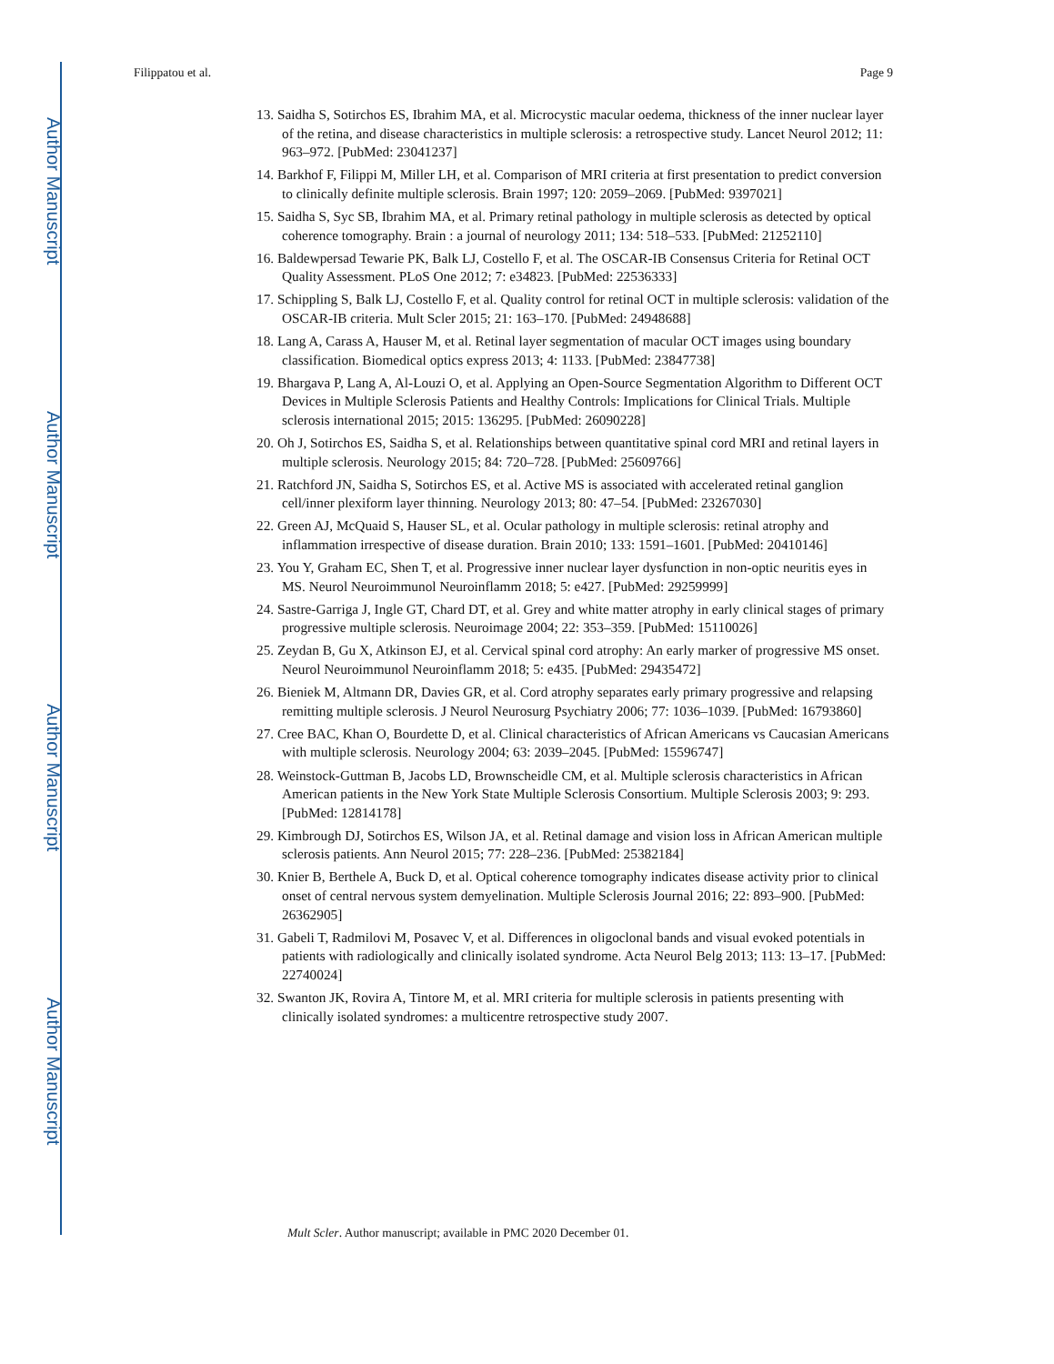Author Manuscript
Author Manuscript
Author Manuscript
Author Manuscript
Filippatou et al. Page 9
13. Saidha S, Sotirchos ES, Ibrahim MA, et al. Microcystic macular oedema, thickness of the inner nuclear layer of the retina, and disease characteristics in multiple sclerosis: a retrospective study. Lancet Neurol 2012; 11: 963–972. [PubMed: 23041237]
14. Barkhof F, Filippi M, Miller LH, et al. Comparison of MRI criteria at first presentation to predict conversion to clinically definite multiple sclerosis. Brain 1997; 120: 2059–2069. [PubMed: 9397021]
15. Saidha S, Syc SB, Ibrahim MA, et al. Primary retinal pathology in multiple sclerosis as detected by optical coherence tomography. Brain : a journal of neurology 2011; 134: 518–533. [PubMed: 21252110]
16. Baldewpersad Tewarie PK, Balk LJ, Costello F, et al. The OSCAR-IB Consensus Criteria for Retinal OCT Quality Assessment. PLoS One 2012; 7: e34823. [PubMed: 22536333]
17. Schippling S, Balk LJ, Costello F, et al. Quality control for retinal OCT in multiple sclerosis: validation of the OSCAR-IB criteria. Mult Scler 2015; 21: 163–170. [PubMed: 24948688]
18. Lang A, Carass A, Hauser M, et al. Retinal layer segmentation of macular OCT images using boundary classification. Biomedical optics express 2013; 4: 1133. [PubMed: 23847738]
19. Bhargava P, Lang A, Al-Louzi O, et al. Applying an Open-Source Segmentation Algorithm to Different OCT Devices in Multiple Sclerosis Patients and Healthy Controls: Implications for Clinical Trials. Multiple sclerosis international 2015; 2015: 136295. [PubMed: 26090228]
20. Oh J, Sotirchos ES, Saidha S, et al. Relationships between quantitative spinal cord MRI and retinal layers in multiple sclerosis. Neurology 2015; 84: 720–728. [PubMed: 25609766]
21. Ratchford JN, Saidha S, Sotirchos ES, et al. Active MS is associated with accelerated retinal ganglion cell/inner plexiform layer thinning. Neurology 2013; 80: 47–54. [PubMed: 23267030]
22. Green AJ, McQuaid S, Hauser SL, et al. Ocular pathology in multiple sclerosis: retinal atrophy and inflammation irrespective of disease duration. Brain 2010; 133: 1591–1601. [PubMed: 20410146]
23. You Y, Graham EC, Shen T, et al. Progressive inner nuclear layer dysfunction in non-optic neuritis eyes in MS. Neurol Neuroimmunol Neuroinflamm 2018; 5: e427. [PubMed: 29259999]
24. Sastre-Garriga J, Ingle GT, Chard DT, et al. Grey and white matter atrophy in early clinical stages of primary progressive multiple sclerosis. Neuroimage 2004; 22: 353–359. [PubMed: 15110026]
25. Zeydan B, Gu X, Atkinson EJ, et al. Cervical spinal cord atrophy: An early marker of progressive MS onset. Neurol Neuroimmunol Neuroinflamm 2018; 5: e435. [PubMed: 29435472]
26. Bieniek M, Altmann DR, Davies GR, et al. Cord atrophy separates early primary progressive and relapsing remitting multiple sclerosis. J Neurol Neurosurg Psychiatry 2006; 77: 1036–1039. [PubMed: 16793860]
27. Cree BAC, Khan O, Bourdette D, et al. Clinical characteristics of African Americans vs Caucasian Americans with multiple sclerosis. Neurology 2004; 63: 2039–2045. [PubMed: 15596747]
28. Weinstock-Guttman B, Jacobs LD, Brownscheidle CM, et al. Multiple sclerosis characteristics in African American patients in the New York State Multiple Sclerosis Consortium. Multiple Sclerosis 2003; 9: 293. [PubMed: 12814178]
29. Kimbrough DJ, Sotirchos ES, Wilson JA, et al. Retinal damage and vision loss in African American multiple sclerosis patients. Ann Neurol 2015; 77: 228–236. [PubMed: 25382184]
30. Knier B, Berthele A, Buck D, et al. Optical coherence tomography indicates disease activity prior to clinical onset of central nervous system demyelination. Multiple Sclerosis Journal 2016; 22: 893–900. [PubMed: 26362905]
31. Gabeli T, Radmilovi M, Posavec V, et al. Differences in oligoclonal bands and visual evoked potentials in patients with radiologically and clinically isolated syndrome. Acta Neurol Belg 2013; 113: 13–17. [PubMed: 22740024]
32. Swanton JK, Rovira A, Tintore M, et al. MRI criteria for multiple sclerosis in patients presenting with clinically isolated syndromes: a multicentre retrospective study 2007.
Mult Scler. Author manuscript; available in PMC 2020 December 01.